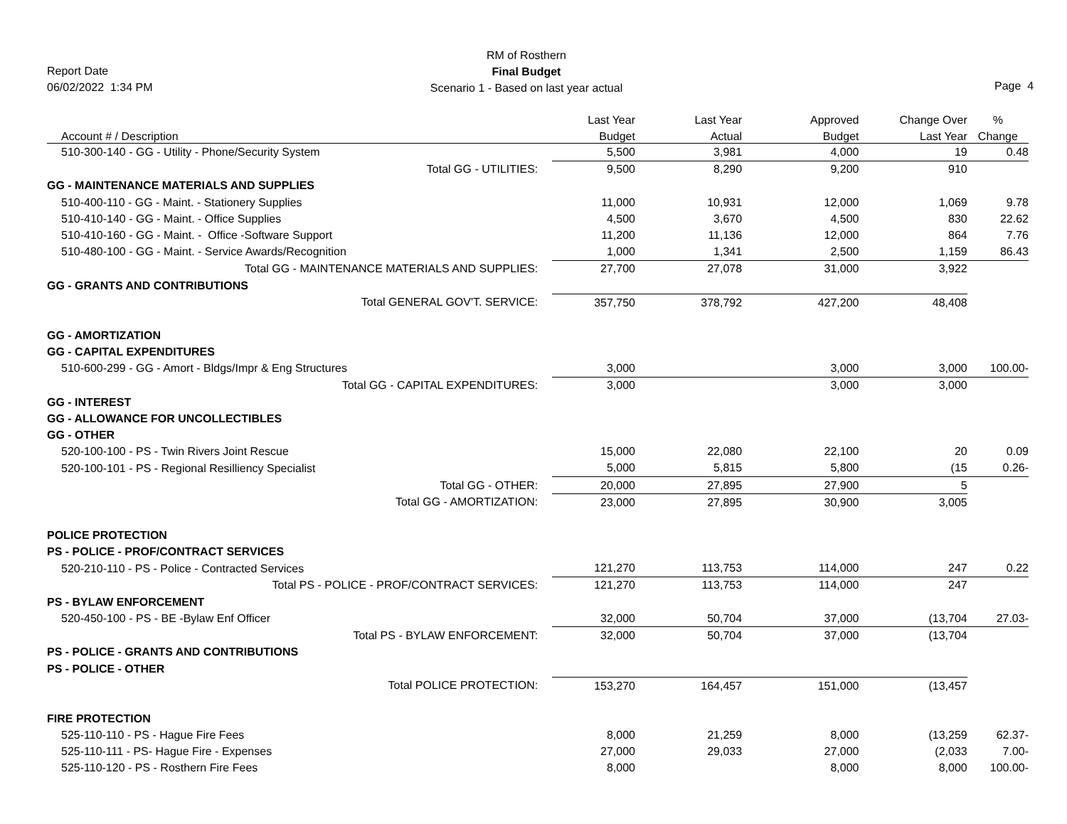Report Date
06/02/2022 1:34 PM
RM of Rosthern
Final Budget
Scenario 1 - Based on last year actual
Page 4
| | Last Year | Last Year | Approved | Change Over | % |
| --- | --- | --- | --- | --- | --- |
| Account # / Description | Budget | Actual | Budget | Last Year | Change |
| 510-300-140 - GG - Utility - Phone/Security System | 5,500 | 3,981 | 4,000 | 19 | 0.48 |
| Total GG - UTILITIES: | 9,500 | 8,290 | 9,200 | 910 | |
| GG - MAINTENANCE MATERIALS AND SUPPLIES | | | | | |
| 510-400-110 - GG - Maint. - Stationery Supplies | 11,000 | 10,931 | 12,000 | 1,069 | 9.78 |
| 510-410-140 - GG - Maint. - Office Supplies | 4,500 | 3,670 | 4,500 | 830 | 22.62 |
| 510-410-160 - GG - Maint. - Office -Software Support | 11,200 | 11,136 | 12,000 | 864 | 7.76 |
| 510-480-100 - GG - Maint. - Service Awards/Recognition | 1,000 | 1,341 | 2,500 | 1,159 | 86.43 |
| Total GG - MAINTENANCE MATERIALS AND SUPPLIES: | 27,700 | 27,078 | 31,000 | 3,922 | |
| GG - GRANTS AND CONTRIBUTIONS | | | | | |
| Total GENERAL GOV'T. SERVICE: | 357,750 | 378,792 | 427,200 | 48,408 | |
| GG - AMORTIZATION | | | | | |
| GG - CAPITAL EXPENDITURES | | | | | |
| 510-600-299 - GG - Amort - Bldgs/Impr & Eng Structures | 3,000 | | 3,000 | 3,000 | 100.00- |
| Total GG - CAPITAL EXPENDITURES: | 3,000 | | 3,000 | 3,000 | |
| GG - INTEREST | | | | | |
| GG - ALLOWANCE FOR UNCOLLECTIBLES | | | | | |
| GG - OTHER | | | | | |
| 520-100-100 - PS - Twin Rivers Joint Rescue | 15,000 | 22,080 | 22,100 | 20 | 0.09 |
| 520-100-101 - PS - Regional Resilliency Specialist | 5,000 | 5,815 | 5,800 | (15 | 0.26- |
| Total GG - OTHER: | 20,000 | 27,895 | 27,900 | 5 | |
| Total GG - AMORTIZATION: | 23,000 | 27,895 | 30,900 | 3,005 | |
| POLICE PROTECTION | | | | | |
| PS - POLICE - PROF/CONTRACT SERVICES | | | | | |
| 520-210-110 - PS - Police - Contracted Services | 121,270 | 113,753 | 114,000 | 247 | 0.22 |
| Total PS - POLICE - PROF/CONTRACT SERVICES: | 121,270 | 113,753 | 114,000 | 247 | |
| PS - BYLAW ENFORCEMENT | | | | | |
| 520-450-100 - PS - BE -Bylaw Enf Officer | 32,000 | 50,704 | 37,000 | (13,704 | 27.03- |
| Total PS - BYLAW ENFORCEMENT: | 32,000 | 50,704 | 37,000 | (13,704 | |
| PS - POLICE - GRANTS AND CONTRIBUTIONS | | | | | |
| PS - POLICE - OTHER | | | | | |
| Total POLICE PROTECTION: | 153,270 | 164,457 | 151,000 | (13,457 | |
| FIRE PROTECTION | | | | | |
| 525-110-110 - PS - Hague Fire Fees | 8,000 | 21,259 | 8,000 | (13,259 | 62.37- |
| 525-110-111 - PS- Hague Fire - Expenses | 27,000 | 29,033 | 27,000 | (2,033 | 7.00- |
| 525-110-120 - PS - Rosthern Fire Fees | 8,000 | | 8,000 | 8,000 | 100.00- |